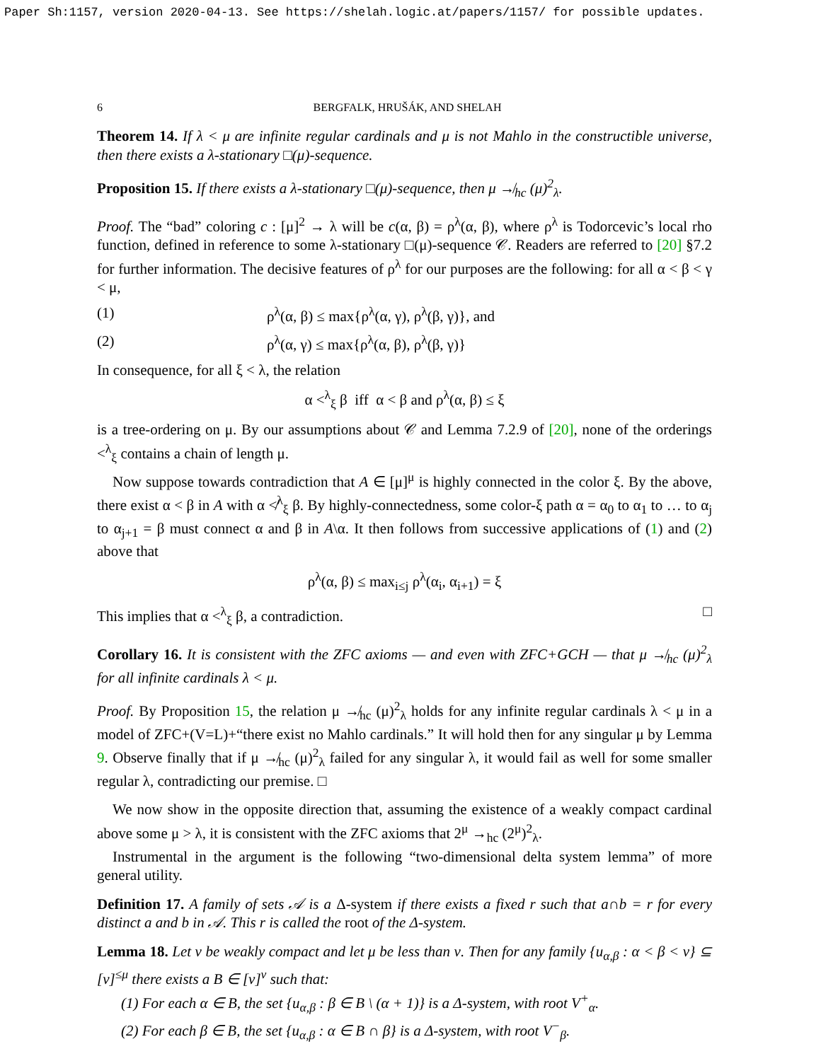Paper Sh:1157, version 2020-04-13. See https://shelah.logic.at/papers/1157/ for possible updates.
6 BERGFALK, HRUŠÁK, AND SHELAH
Theorem 14. If λ < μ are infinite regular cardinals and μ is not Mahlo in the constructible universe, then there exists a λ-stationary □(μ)-sequence.
Proposition 15. If there exists a λ-stationary □(μ)-sequence, then μ ↛<sub>hc</sub> (μ)<sup>2</sup><sub>λ</sub>.
Proof. The “bad” coloring c : [μ]<sup>2</sup> → λ will be c(α, β) = ρ<sup>λ</sup>(α, β), where ρ<sup>λ</sup> is Todorcevic’s local rho function, defined in reference to some λ-stationary □(μ)-sequence 𝒞. Readers are referred to [20] §7.2 for further information. The decisive features of ρ<sup>λ</sup> for our purposes are the following: for all α < β < γ < μ,
(1) ρ<sup>λ</sup>(α, β) ≤ max{ρ<sup>λ</sup>(α, γ), ρ<sup>λ</sup>(β, γ)}, and
(2) ρ<sup>λ</sup>(α, γ) ≤ max{ρ<sup>λ</sup>(α, β), ρ<sup>λ</sup>(β, γ)}
In consequence, for all ξ < λ, the relation
α <<sup>λ</sup><sub>ξ</sub> β iff α < β and ρ<sup>λ</sup>(α, β) ≤ ξ
is a tree-ordering on μ. By our assumptions about 𝒞 and Lemma 7.2.9 of [20], none of the orderings <<sup>λ</sup><sub>ξ</sub> contains a chain of length μ.
Now suppose towards contradiction that A ∈ [μ]<sup>μ</sup> is highly connected in the color ξ. By the above, there exist α < β in A with α ≮<sup>λ</sup><sub>ξ</sub> β. By highly-connectedness, some color-ξ path α = α<sub>0</sub> to α<sub>1</sub> to … to α<sub>j</sub> to α<sub>j+1</sub> = β must connect α and β in A\α. It then follows from successive applications of (1) and (2) above that
ρ<sup>λ</sup>(α, β) ≤ max<sub>i≤j</sub> ρ<sup>λ</sup>(α<sub>i</sub>, α<sub>i+1</sub>) = ξ
This implies that α <<sup>λ</sup><sub>ξ</sub> β, a contradiction. □
Corollary 16. It is consistent with the ZFC axioms — and even with ZFC+GCH — that μ ↛<sub>hc</sub> (μ)<sup>2</sup><sub>λ</sub> for all infinite cardinals λ < μ.
Proof. By Proposition 15, the relation μ ↛<sub>hc</sub> (μ)<sup>2</sup><sub>λ</sub> holds for any infinite regular cardinals λ < μ in a model of ZFC+(V=L)+“there exist no Mahlo cardinals.” It will hold then for any singular μ by Lemma 9. Observe finally that if μ ↛<sub>hc</sub> (μ)<sup>2</sup><sub>λ</sub> failed for any singular λ, it would fail as well for some smaller regular λ, contradicting our premise. □
We now show in the opposite direction that, assuming the existence of a weakly compact cardinal above some μ > λ, it is consistent with the ZFC axioms that 2<sup>μ</sup> →<sub>hc</sub> (2<sup>μ</sup>)<sup>2</sup><sub>λ</sub>.
Instrumental in the argument is the following “two-dimensional delta system lemma” of more general utility.
Definition 17. A family of sets 𝒜 is a Δ-system if there exists a fixed r such that a∩b = r for every distinct a and b in 𝒜. This r is called the root of the Δ-system.
Lemma 18. Let ν be weakly compact and let μ be less than ν. Then for any family {u<sub>α,β</sub> : α < β < ν} ⊆ [ν]<sup>≤μ</sup> there exists a B ∈ [ν]<sup>ν</sup> such that:
(1) For each α ∈ B, the set {u<sub>α,β</sub> : β ∈ B \ (α + 1)} is a Δ-system, with root V<sup>+</sup><sub>α</sub>.
(2) For each β ∈ B, the set {u<sub>α,β</sub> : α ∈ B ∩ β} is a Δ-system, with root V<sup>−</sup><sub>β</sub>.